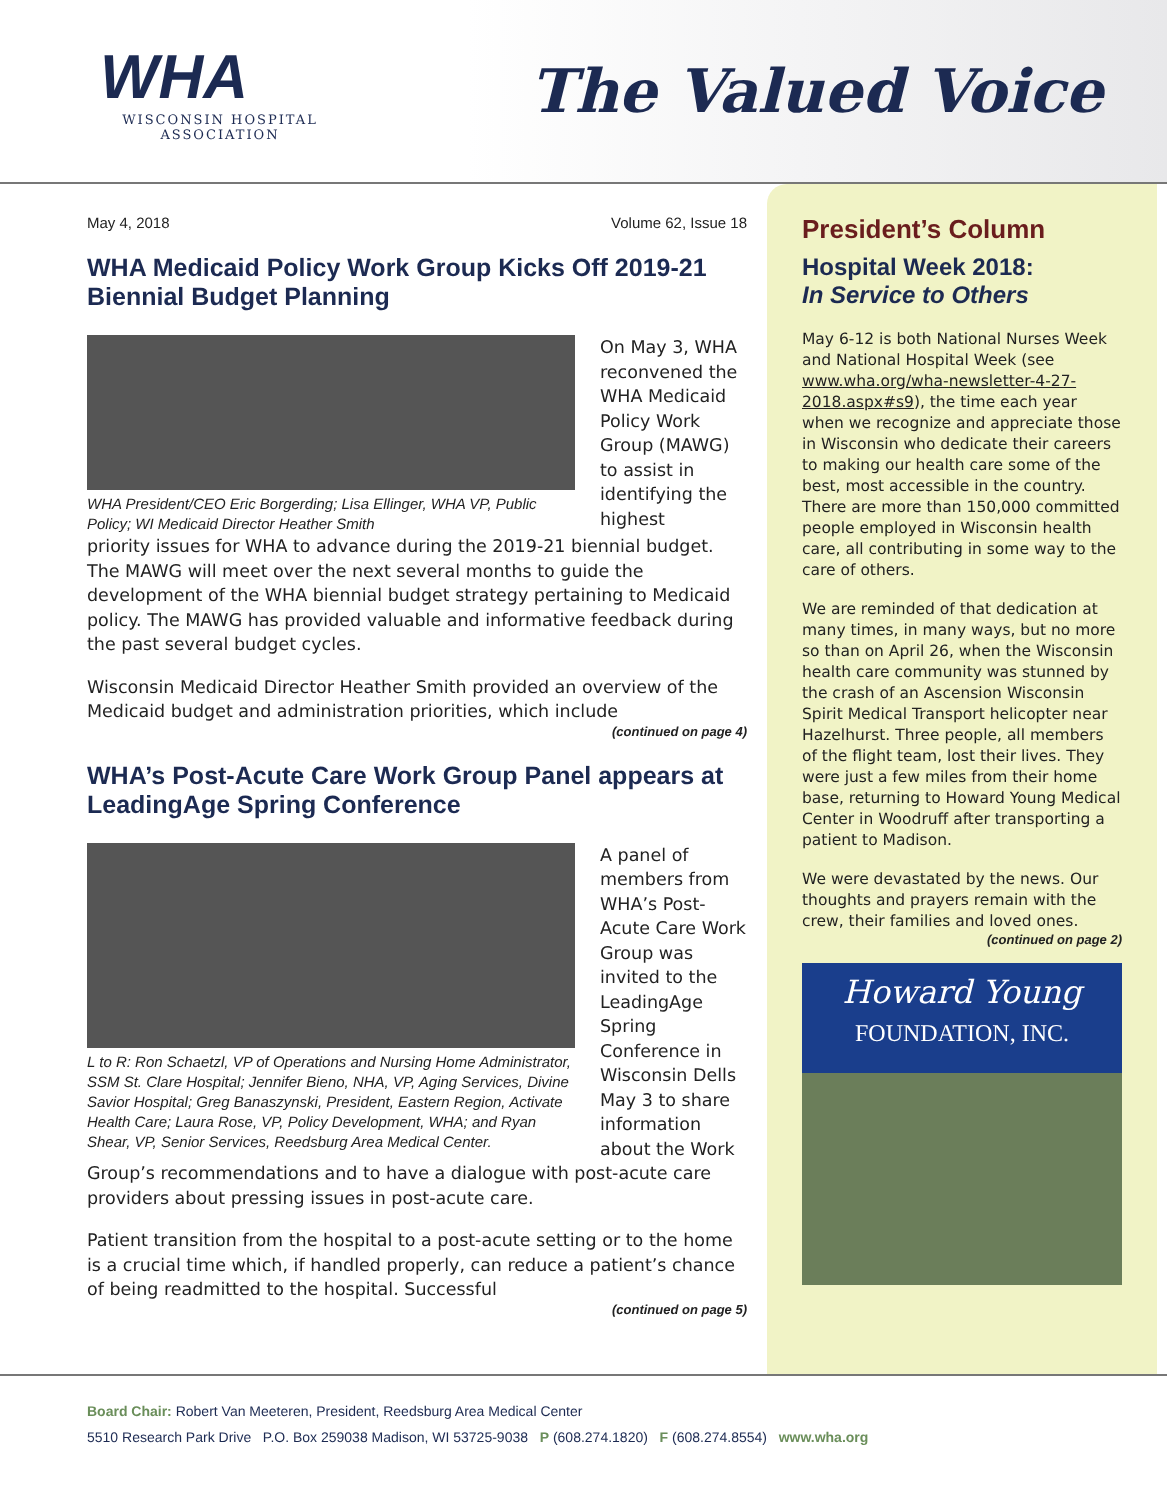WHA
WISCONSIN HOSPITAL
ASSOCIATION
The Valued Voice
May 4, 2018 Volume 62, Issue 18
WHA Medicaid Policy Work Group Kicks Off 2019-21 Biennial Budget Planning
WHA President/CEO Eric Borgerding; Lisa Ellinger, WHA VP, Public Policy; WI Medicaid Director Heather Smith
On May 3, WHA reconvened the WHA Medicaid Policy Work Group (MAWG) to assist in identifying the highest
priority issues for WHA to advance during the 2019-21 biennial budget. The MAWG will meet over the next several months to guide the development of the WHA biennial budget strategy pertaining to Medicaid policy. The MAWG has provided valuable and informative feedback during the past several budget cycles.
Wisconsin Medicaid Director Heather Smith provided an overview of the Medicaid budget and administration priorities, which include
(continued on page 4)
WHA’s Post-Acute Care Work Group Panel appears at LeadingAge Spring Conference
L to R: Ron Schaetzl, VP of Operations and Nursing Home Administrator, SSM St. Clare Hospital; Jennifer Bieno, NHA, VP, Aging Services, Divine Savior Hospital; Greg Banaszynski, President, Eastern Region, Activate Health Care; Laura Rose, VP, Policy Development, WHA; and Ryan Shear, VP, Senior Services, Reedsburg Area Medical Center.
A panel of members from WHA’s Post-Acute Care Work Group was invited to the LeadingAge Spring Conference in Wisconsin Dells May 3 to share information about the Work
Group’s recommendations and to have a dialogue with post-acute care providers about pressing issues in post-acute care.
Patient transition from the hospital to a post-acute setting or to the home is a crucial time which, if handled properly, can reduce a patient’s chance of being readmitted to the hospital. Successful
(continued on page 5)
President’s Column
Hospital Week 2018:
In Service to Others
May 6-12 is both National Nurses Week and National Hospital Week (see www.wha.org/wha-newsletter-4-27-2018.aspx#s9), the time each year when we recognize and appreciate those in Wisconsin who dedicate their careers to making our health care some of the best, most accessible in the country. There are more than 150,000 committed people employed in Wisconsin health care, all contributing in some way to the care of others.
We are reminded of that dedication at many times, in many ways, but no more so than on April 26, when the Wisconsin health care community was stunned by the crash of an Ascension Wisconsin Spirit Medical Transport helicopter near Hazelhurst. Three people, all members of the flight team, lost their lives. They were just a few miles from their home base, returning to Howard Young Medical Center in Woodruff after transporting a patient to Madison.
We were devastated by the news. Our thoughts and prayers remain with the crew, their families and loved ones.
(continued on page 2)
Howard Young
FOUNDATION, INC.
Board Chair: Robert Van Meeteren, President, Reedsburg Area Medical Center
5510 Research Park Drive P.O. Box 259038 Madison, WI 53725-9038 P (608.274.1820) F (608.274.8554) www.wha.org